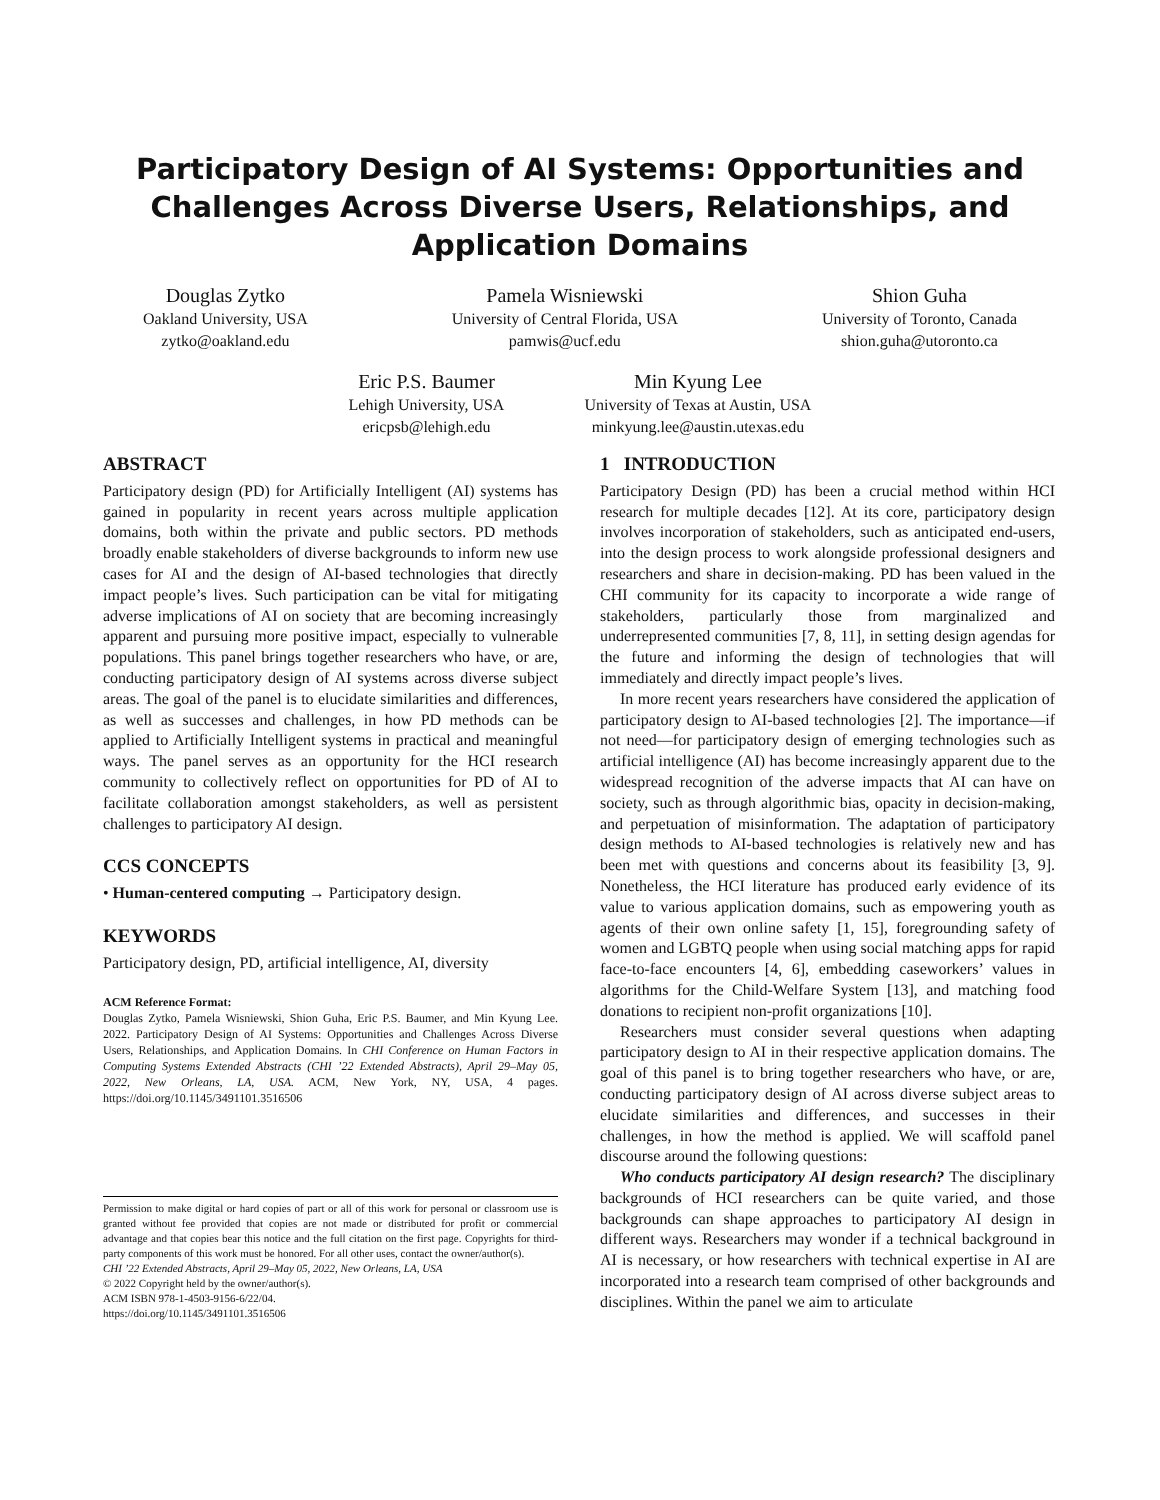Participatory Design of AI Systems: Opportunities and Challenges Across Diverse Users, Relationships, and Application Domains
Douglas Zytko
Oakland University, USA
zytko@oakland.edu
Pamela Wisniewski
University of Central Florida, USA
pamwis@ucf.edu
Shion Guha
University of Toronto, Canada
shion.guha@utoronto.ca
Eric P.S. Baumer
Lehigh University, USA
ericpsb@lehigh.edu
Min Kyung Lee
University of Texas at Austin, USA
minkyung.lee@austin.utexas.edu
ABSTRACT
Participatory design (PD) for Artificially Intelligent (AI) systems has gained in popularity in recent years across multiple application domains, both within the private and public sectors. PD methods broadly enable stakeholders of diverse backgrounds to inform new use cases for AI and the design of AI-based technologies that directly impact people’s lives. Such participation can be vital for mitigating adverse implications of AI on society that are becoming increasingly apparent and pursuing more positive impact, especially to vulnerable populations. This panel brings together researchers who have, or are, conducting participatory design of AI systems across diverse subject areas. The goal of the panel is to elucidate similarities and differences, as well as successes and challenges, in how PD methods can be applied to Artificially Intelligent systems in practical and meaningful ways. The panel serves as an opportunity for the HCI research community to collectively reflect on opportunities for PD of AI to facilitate collaboration amongst stakeholders, as well as persistent challenges to participatory AI design.
CCS CONCEPTS
• Human-centered computing → Participatory design.
KEYWORDS
Participatory design, PD, artificial intelligence, AI, diversity
ACM Reference Format:
Douglas Zytko, Pamela Wisniewski, Shion Guha, Eric P.S. Baumer, and Min Kyung Lee. 2022. Participatory Design of AI Systems: Opportunities and Challenges Across Diverse Users, Relationships, and Application Domains. In CHI Conference on Human Factors in Computing Systems Extended Abstracts (CHI ’22 Extended Abstracts), April 29–May 05, 2022, New Orleans, LA, USA. ACM, New York, NY, USA, 4 pages. https://doi.org/10.1145/3491101.3516506
Permission to make digital or hard copies of part or all of this work for personal or classroom use is granted without fee provided that copies are not made or distributed for profit or commercial advantage and that copies bear this notice and the full citation on the first page. Copyrights for third-party components of this work must be honored. For all other uses, contact the owner/author(s).
CHI ’22 Extended Abstracts, April 29–May 05, 2022, New Orleans, LA, USA
© 2022 Copyright held by the owner/author(s).
ACM ISBN 978-1-4503-9156-6/22/04.
https://doi.org/10.1145/3491101.3516506
1 INTRODUCTION
Participatory Design (PD) has been a crucial method within HCI research for multiple decades [12]. At its core, participatory design involves incorporation of stakeholders, such as anticipated end-users, into the design process to work alongside professional designers and researchers and share in decision-making. PD has been valued in the CHI community for its capacity to incorporate a wide range of stakeholders, particularly those from marginalized and underrepresented communities [7, 8, 11], in setting design agendas for the future and informing the design of technologies that will immediately and directly impact people’s lives.
In more recent years researchers have considered the application of participatory design to AI-based technologies [2]. The importance—if not need—for participatory design of emerging technologies such as artificial intelligence (AI) has become increasingly apparent due to the widespread recognition of the adverse impacts that AI can have on society, such as through algorithmic bias, opacity in decision-making, and perpetuation of misinformation. The adaptation of participatory design methods to AI-based technologies is relatively new and has been met with questions and concerns about its feasibility [3, 9]. Nonetheless, the HCI literature has produced early evidence of its value to various application domains, such as empowering youth as agents of their own online safety [1, 15], foregrounding safety of women and LGBTQ people when using social matching apps for rapid face-to-face encounters [4, 6], embedding caseworkers’ values in algorithms for the Child-Welfare System [13], and matching food donations to recipient non-profit organizations [10].
Researchers must consider several questions when adapting participatory design to AI in their respective application domains. The goal of this panel is to bring together researchers who have, or are, conducting participatory design of AI across diverse subject areas to elucidate similarities and differences, and successes in their challenges, in how the method is applied. We will scaffold panel discourse around the following questions:
Who conducts participatory AI design research? The disciplinary backgrounds of HCI researchers can be quite varied, and those backgrounds can shape approaches to participatory AI design in different ways. Researchers may wonder if a technical background in AI is necessary, or how researchers with technical expertise in AI are incorporated into a research team comprised of other backgrounds and disciplines. Within the panel we aim to articulate